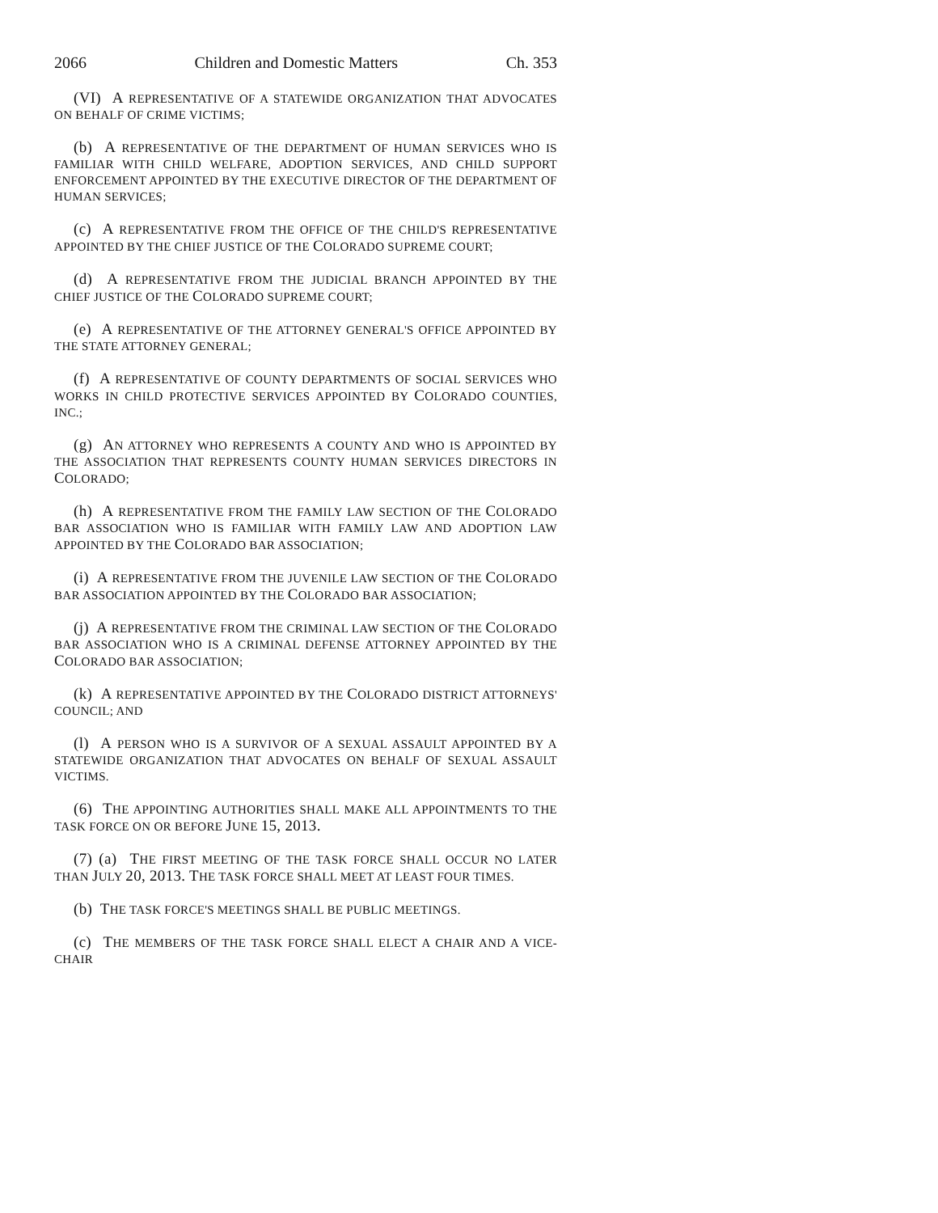2066 Children and Domestic Matters Ch. 353
(VI) A REPRESENTATIVE OF A STATEWIDE ORGANIZATION THAT ADVOCATES ON BEHALF OF CRIME VICTIMS;
(b) A REPRESENTATIVE OF THE DEPARTMENT OF HUMAN SERVICES WHO IS FAMILIAR WITH CHILD WELFARE, ADOPTION SERVICES, AND CHILD SUPPORT ENFORCEMENT APPOINTED BY THE EXECUTIVE DIRECTOR OF THE DEPARTMENT OF HUMAN SERVICES;
(c) A REPRESENTATIVE FROM THE OFFICE OF THE CHILD'S REPRESENTATIVE APPOINTED BY THE CHIEF JUSTICE OF THE COLORADO SUPREME COURT;
(d) A REPRESENTATIVE FROM THE JUDICIAL BRANCH APPOINTED BY THE CHIEF JUSTICE OF THE COLORADO SUPREME COURT;
(e) A REPRESENTATIVE OF THE ATTORNEY GENERAL'S OFFICE APPOINTED BY THE STATE ATTORNEY GENERAL;
(f) A REPRESENTATIVE OF COUNTY DEPARTMENTS OF SOCIAL SERVICES WHO WORKS IN CHILD PROTECTIVE SERVICES APPOINTED BY COLORADO COUNTIES, INC.;
(g) AN ATTORNEY WHO REPRESENTS A COUNTY AND WHO IS APPOINTED BY THE ASSOCIATION THAT REPRESENTS COUNTY HUMAN SERVICES DIRECTORS IN COLORADO;
(h) A REPRESENTATIVE FROM THE FAMILY LAW SECTION OF THE COLORADO BAR ASSOCIATION WHO IS FAMILIAR WITH FAMILY LAW AND ADOPTION LAW APPOINTED BY THE COLORADO BAR ASSOCIATION;
(i) A REPRESENTATIVE FROM THE JUVENILE LAW SECTION OF THE COLORADO BAR ASSOCIATION APPOINTED BY THE COLORADO BAR ASSOCIATION;
(j) A REPRESENTATIVE FROM THE CRIMINAL LAW SECTION OF THE COLORADO BAR ASSOCIATION WHO IS A CRIMINAL DEFENSE ATTORNEY APPOINTED BY THE COLORADO BAR ASSOCIATION;
(k) A REPRESENTATIVE APPOINTED BY THE COLORADO DISTRICT ATTORNEYS' COUNCIL; AND
(l) A PERSON WHO IS A SURVIVOR OF A SEXUAL ASSAULT APPOINTED BY A STATEWIDE ORGANIZATION THAT ADVOCATES ON BEHALF OF SEXUAL ASSAULT VICTIMS.
(6) THE APPOINTING AUTHORITIES SHALL MAKE ALL APPOINTMENTS TO THE TASK FORCE ON OR BEFORE JUNE 15, 2013.
(7) (a) THE FIRST MEETING OF THE TASK FORCE SHALL OCCUR NO LATER THAN JULY 20, 2013. THE TASK FORCE SHALL MEET AT LEAST FOUR TIMES.
(b) THE TASK FORCE'S MEETINGS SHALL BE PUBLIC MEETINGS.
(c) THE MEMBERS OF THE TASK FORCE SHALL ELECT A CHAIR AND A VICE-CHAIR